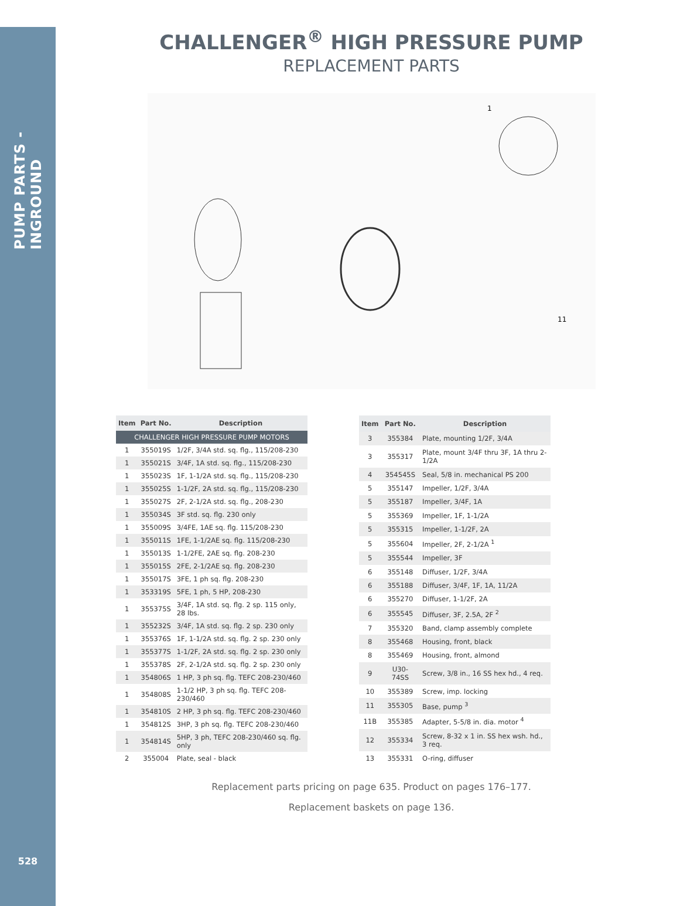PUMP PARTS - INGROUND
528
CHALLENGER<sup>®</sup> HIGH PRESSURE PUMP
REPLACEMENT PARTS
1
11
| Item | Part No. | Description |
| --- | --- | --- |
| CHALLENGER HIGH PRESSURE PUMP MOTORS | | |
| 1 | 355019S | 1/2F, 3/4A std. sq. flg., 115/208-230 |
| 1 | 355021S | 3/4F, 1A std. sq. flg., 115/208-230 |
| 1 | 355023S | 1F, 1-1/2A std. sq. flg., 115/208-230 |
| 1 | 355025S | 1-1/2F, 2A std. sq. flg., 115/208-230 |
| 1 | 355027S | 2F, 2-1/2A std. sq. flg., 208-230 |
| 1 | 355034S | 3F std. sq. flg. 230 only |
| 1 | 355009S | 3/4FE, 1AE sq. flg. 115/208-230 |
| 1 | 355011S | 1FE, 1-1/2AE sq. flg. 115/208-230 |
| 1 | 355013S | 1-1/2FE, 2AE sq. flg. 208-230 |
| 1 | 355015S | 2FE, 2-1/2AE sq. flg. 208-230 |
| 1 | 355017S | 3FE, 1 ph sq. flg. 208-230 |
| 1 | 353319S | 5FE, 1 ph, 5 HP, 208-230 |
| 1 | 355375S | 3/4F, 1A std. sq. flg. 2 sp. 115 only, 28 lbs. |
| 1 | 355232S | 3/4F, 1A std. sq. flg. 2 sp. 230 only |
| 1 | 355376S | 1F, 1-1/2A std. sq. flg. 2 sp. 230 only |
| 1 | 355377S | 1-1/2F, 2A std. sq. flg. 2 sp. 230 only |
| 1 | 355378S | 2F, 2-1/2A std. sq. flg. 2 sp. 230 only |
| 1 | 354806S | 1 HP, 3 ph sq. flg. TEFC 208-230/460 |
| 1 | 354808S | 1-1/2 HP, 3 ph sq. flg. TEFC 208-230/460 |
| 1 | 354810S | 2 HP, 3 ph sq. flg. TEFC 208-230/460 |
| 1 | 354812S | 3HP, 3 ph sq. flg. TEFC 208-230/460 |
| 1 | 354814S | 5HP, 3 ph, TEFC 208-230/460 sq. flg. only |
| 2 | 355004 | Plate, seal - black |
| Item | Part No. | Description |
| --- | --- | --- |
| 3 | 355384 | Plate, mounting 1/2F, 3/4A |
| 3 | 355317 | Plate, mount 3/4F thru 3F, 1A thru 2-1/2A |
| 4 | 354545S | Seal, 5/8 in. mechanical PS 200 |
| 5 | 355147 | Impeller, 1/2F, 3/4A |
| 5 | 355187 | Impeller, 3/4F, 1A |
| 5 | 355369 | Impeller, 1F, 1-1/2A |
| 5 | 355315 | Impeller, 1-1/2F, 2A |
| 5 | 355604 | Impeller, 2F, 2-1/2A <sup>1</sup> |
| 5 | 355544 | Impeller, 3F |
| 6 | 355148 | Diffuser, 1/2F, 3/4A |
| 6 | 355188 | Diffuser, 3/4F, 1F, 1A, 11/2A |
| 6 | 355270 | Diffuser, 1-1/2F, 2A |
| 6 | 355545 | Diffuser, 3F, 2.5A, 2F <sup>2</sup> |
| 7 | 355320 | Band, clamp assembly complete |
| 8 | 355468 | Housing, front, black |
| 8 | 355469 | Housing, front, almond |
| 9 | U30-74SS | Screw, 3/8 in., 16 SS hex hd., 4 req. |
| 10 | 355389 | Screw, imp. locking |
| 11 | 355305 | Base, pump <sup>3</sup> |
| 11B | 355385 | Adapter, 5-5/8 in. dia. motor <sup>4</sup> |
| 12 | 355334 | Screw, 8-32 x 1 in. SS hex wsh. hd., 3 req. |
| 13 | 355331 | O-ring, diffuser |
Replacement parts pricing on page 635. Product on pages 176–177.
Replacement baskets on page 136.